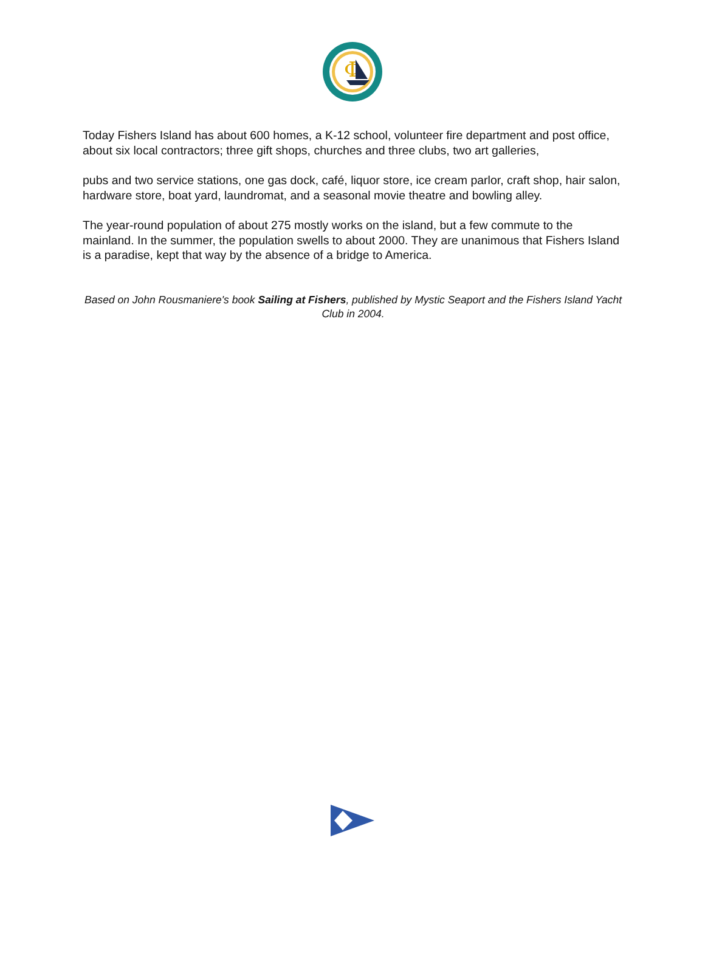Φ
Today Fishers Island has about 600 homes, a K-12 school, volunteer fire department and post office, about six local contractors; three gift shops, churches and three clubs, two art galleries,
pubs and two service stations, one gas dock, café, liquor store, ice cream parlor, craft shop, hair salon, hardware store, boat yard, laundromat, and a seasonal movie theatre and bowling alley.
The year-round population of about 275 mostly works on the island, but a few commute to the mainland. In the summer, the population swells to about 2000. They are unanimous that Fishers Island is a paradise, kept that way by the absence of a bridge to America.
Based on John Rousmaniere's book Sailing at Fishers, published by Mystic Seaport and the Fishers Island Yacht Club in 2004.